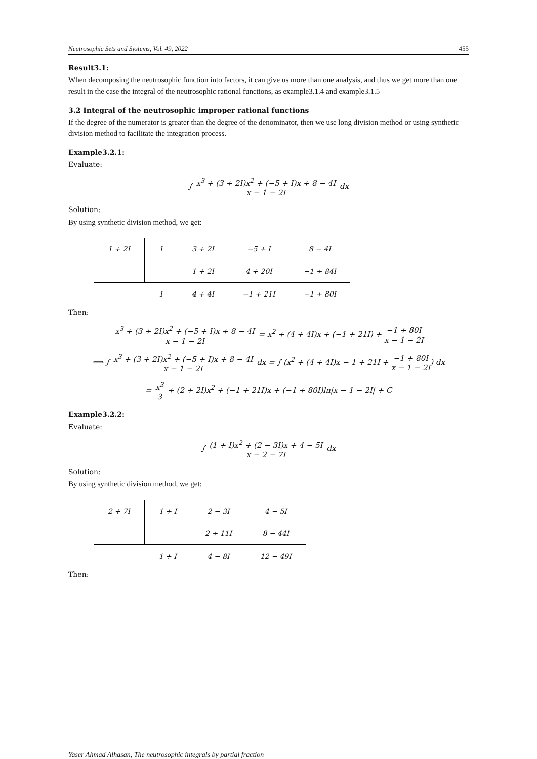Neutrosophic Sets and Systems, Vol. 49, 2022 455
Result3.1:
When decomposing the neutrosophic function into factors, it can give us more than one analysis, and thus we get more than one result in the case the integral of the neutrosophic rational functions, as example3.1.4 and example3.1.5
3.2 Integral of the neutrosophic improper rational functions
If the degree of the numerator is greater than the degree of the denominator, then we use long division method or using synthetic division method to facilitate the integration process.
Example3.2.1:
Evaluate:
∫ x<sup>3</sup> + (3 + 2I)x<sup>2</sup> + (−5 + I)x + 8 − 4I x − 1 − 2I dx
Solution:
By using synthetic division method, we get:
| 1 + 2I | 1 | 3 + 2I | −5 + I | 8 − 4I |
| | | 1 + 2I | 4 + 20I | −1 + 84I |
| | 1 | 4 + 4I | −1 + 21I | −1 + 80I |
Then:
x<sup>3</sup> + (3 + 2I)x<sup>2</sup> + (−5 + I)x + 8 − 4I x − 1 − 2I = x<sup>2</sup> + (4 + 4I)x + (−1 + 21I) + −1 + 80I x − 1 − 2I
⟹ ∫ x<sup>3</sup> + (3 + 2I)x<sup>2</sup> + (−5 + I)x + 8 − 4I x − 1 − 2I dx = ∫ (x<sup>2</sup> + (4 + 4I)x − 1 + 21I + −1 + 80I x − 1 − 2I) dx
= x<sup>3</sup> 3 + (2 + 2I)x<sup>2</sup> + (−1 + 21I)x + (−1 + 80I)ln|x − 1 − 2I| + C
Example3.2.2:
Evaluate:
∫ (1 + I)x<sup>2</sup> + (2 − 3I)x + 4 − 5I x − 2 − 7I dx
Solution:
By using synthetic division method, we get:
| 2 + 7I | 1 + I | 2 − 3I | 4 − 5I |
| | | 2 + 11I | 8 − 44I |
| | 1 + I | 4 − 8I | 12 − 49I |
Then:
Yaser Ahmad Alhasan, The neutrosophic integrals by partial fraction